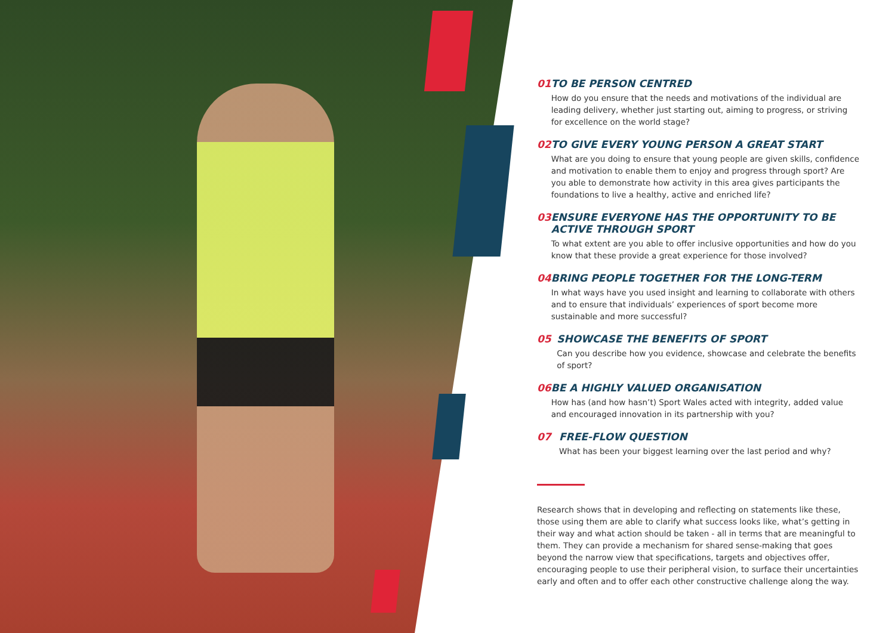01 TO BE PERSON CENTRED
How do you ensure that the needs and motivations of the individual are leading delivery, whether just starting out, aiming to progress, or striving for excellence on the world stage?
02 TO GIVE EVERY YOUNG PERSON A GREAT START
What are you doing to ensure that young people are given skills, confidence and motivation to enable them to enjoy and progress through sport? Are you able to demonstrate how activity in this area gives participants the foundations to live a healthy, active and enriched life?
03 ENSURE EVERYONE HAS THE OPPORTUNITY TO BE ACTIVE THROUGH SPORT
To what extent are you able to offer inclusive opportunities and how do you know that these provide a great experience for those involved?
04 BRING PEOPLE TOGETHER FOR THE LONG-TERM
In what ways have you used insight and learning to collaborate with others and to ensure that individuals’ experiences of sport become more sustainable and more successful?
05 SHOWCASE THE BENEFITS OF SPORT
Can you describe how you evidence, showcase and celebrate the benefits of sport?
06 BE A HIGHLY VALUED ORGANISATION
How has (and how hasn’t) Sport Wales acted with integrity, added value and encouraged innovation in its partnership with you?
07 FREE-FLOW QUESTION
What has been your biggest learning over the last period and why?
Research shows that in developing and reflecting on statements like these, those using them are able to clarify what success looks like, what’s getting in their way and what action should be taken - all in terms that are meaningful to them. They can provide a mechanism for shared sense-making that goes beyond the narrow view that specifications, targets and objectives offer, encouraging people to use their peripheral vision, to surface their uncertainties early and often and to offer each other constructive challenge along the way.